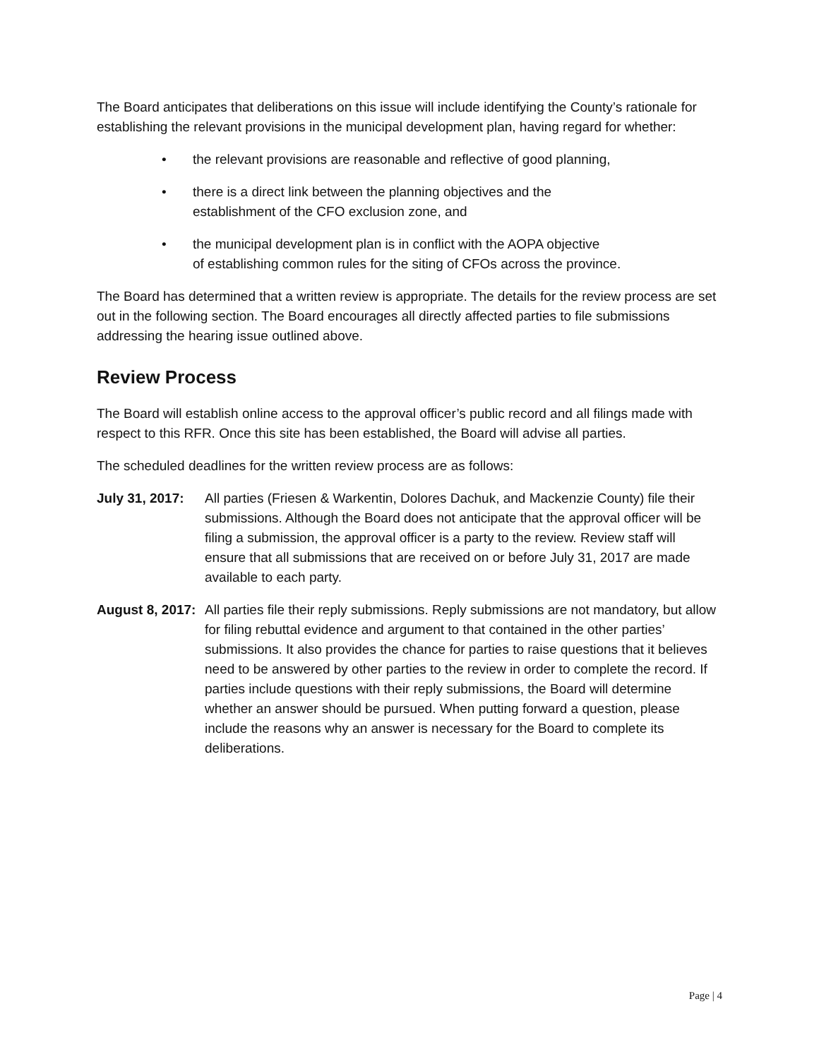The Board anticipates that deliberations on this issue will include identifying the County’s rationale for establishing the relevant provisions in the municipal development plan, having regard for whether:
• the relevant provisions are reasonable and reflective of good planning,
• there is a direct link between the planning objectives and the
establishment of the CFO exclusion zone, and
• the municipal development plan is in conflict with the AOPA objective
of establishing common rules for the siting of CFOs across the province.
The Board has determined that a written review is appropriate. The details for the review process are set out in the following section. The Board encourages all directly affected parties to file submissions addressing the hearing issue outlined above.
Review Process
The Board will establish online access to the approval officer’s public record and all filings made with respect to this RFR. Once this site has been established, the Board will advise all parties.
The scheduled deadlines for the written review process are as follows:
July 31, 2017:
All parties (Friesen & Warkentin, Dolores Dachuk, and Mackenzie County) file their submissions. Although the Board does not anticipate that the approval officer will be filing a submission, the approval officer is a party to the review. Review staff will ensure that all submissions that are received on or before July 31, 2017 are made available to each party.
August 8, 2017:
All parties file their reply submissions. Reply submissions are not mandatory, but allow for filing rebuttal evidence and argument to that contained in the other parties’ submissions. It also provides the chance for parties to raise questions that it believes need to be answered by other parties to the review in order to complete the record. If parties include questions with their reply submissions, the Board will determine whether an answer should be pursued. When putting forward a question, please include the reasons why an answer is necessary for the Board to complete its deliberations.
Page | 4